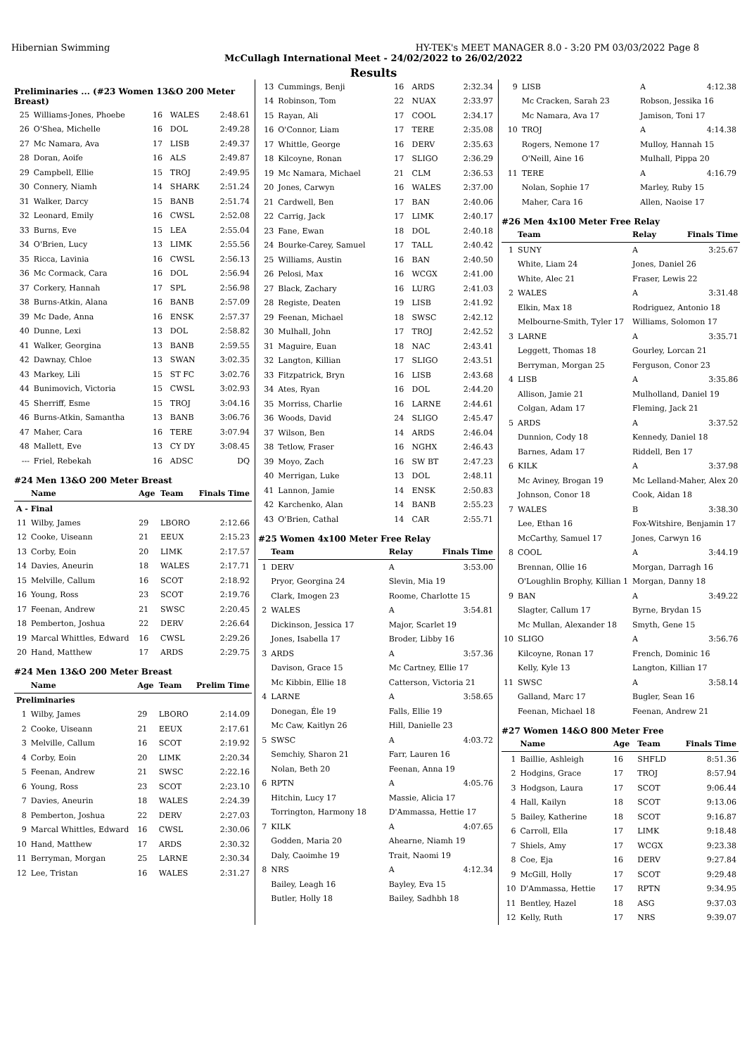Hibernian Swimming HY-TEK's MEET MANAGER 8.0 - 3:20 PM 03/03/2022 Page 8
McCullagh International Meet - 24/02/2022 to 26/02/2022
Results
Preliminaries ... (#23 Women 13&O 200 Meter Breast)
| 25 | Williams-Jones, Phoebe | 16 | WALES | 2:48.61 |
| 26 | O'Shea, Michelle | 16 | DOL | 2:49.28 |
| 27 | Mc Namara, Ava | 17 | LISB | 2:49.37 |
| 28 | Doran, Aoife | 16 | ALS | 2:49.87 |
| 29 | Campbell, Ellie | 15 | TROJ | 2:49.95 |
| 30 | Connery, Niamh | 14 | SHARK | 2:51.24 |
| 31 | Walker, Darcy | 15 | BANB | 2:51.74 |
| 32 | Leonard, Emily | 16 | CWSL | 2:52.08 |
| 33 | Burns, Eve | 15 | LEA | 2:55.04 |
| 34 | O'Brien, Lucy | 13 | LIMK | 2:55.56 |
| 35 | Ricca, Lavinia | 16 | CWSL | 2:56.13 |
| 36 | Mc Cormack, Cara | 16 | DOL | 2:56.94 |
| 37 | Corkery, Hannah | 17 | SPL | 2:56.98 |
| 38 | Burns-Atkin, Alana | 16 | BANB | 2:57.09 |
| 39 | Mc Dade, Anna | 16 | ENSK | 2:57.37 |
| 40 | Dunne, Lexi | 13 | DOL | 2:58.82 |
| 41 | Walker, Georgina | 13 | BANB | 2:59.55 |
| 42 | Dawnay, Chloe | 13 | SWAN | 3:02.35 |
| 43 | Markey, Lili | 15 | ST FC | 3:02.76 |
| 44 | Bunimovich, Victoria | 15 | CWSL | 3:02.93 |
| 45 | Sherriff, Esme | 15 | TROJ | 3:04.16 |
| 46 | Burns-Atkin, Samantha | 13 | BANB | 3:06.76 |
| 47 | Maher, Cara | 16 | TERE | 3:07.94 |
| 48 | Mallett, Eve | 13 | CY DY | 3:08.45 |
| --- | Friel, Rebekah | 16 | ADSC | DQ |
#24 Men 13&O 200 Meter Breast
| | Name | Age | Team | Finals Time |
| --- | --- | --- | --- | --- |
| A - Final | | | | |
| 11 | Wilby, James | 29 | LBORO | 2:12.66 |
| 12 | Cooke, Uiseann | 21 | EEUX | 2:15.23 |
| 13 | Corby, Eoin | 20 | LIMK | 2:17.57 |
| 14 | Davies, Aneurin | 18 | WALES | 2:17.71 |
| 15 | Melville, Callum | 16 | SCOT | 2:18.92 |
| 16 | Young, Ross | 23 | SCOT | 2:19.76 |
| 17 | Feenan, Andrew | 21 | SWSC | 2:20.45 |
| 18 | Pemberton, Joshua | 22 | DERV | 2:26.64 |
| 19 | Marcal Whittles, Edward | 16 | CWSL | 2:29.26 |
| 20 | Hand, Matthew | 17 | ARDS | 2:29.75 |
#24 Men 13&O 200 Meter Breast
| | Name | Age | Team | Prelim Time |
| --- | --- | --- | --- | --- |
| Preliminaries | | | | |
| 1 | Wilby, James | 29 | LBORO | 2:14.09 |
| 2 | Cooke, Uiseann | 21 | EEUX | 2:17.61 |
| 3 | Melville, Callum | 16 | SCOT | 2:19.92 |
| 4 | Corby, Eoin | 20 | LIMK | 2:20.34 |
| 5 | Feenan, Andrew | 21 | SWSC | 2:22.16 |
| 6 | Young, Ross | 23 | SCOT | 2:23.10 |
| 7 | Davies, Aneurin | 18 | WALES | 2:24.39 |
| 8 | Pemberton, Joshua | 22 | DERV | 2:27.03 |
| 9 | Marcal Whittles, Edward | 16 | CWSL | 2:30.06 |
| 10 | Hand, Matthew | 17 | ARDS | 2:30.32 |
| 11 | Berryman, Morgan | 25 | LARNE | 2:30.34 |
| 12 | Lee, Tristan | 16 | WALES | 2:31.27 |
| 13 | Cummings, Benji | 16 | ARDS | 2:32.34 |
| 14 | Robinson, Tom | 22 | NUAX | 2:33.97 |
| 15 | Rayan, Ali | 17 | COOL | 2:34.17 |
| 16 | O'Connor, Liam | 17 | TERE | 2:35.08 |
| 17 | Whittle, George | 16 | DERV | 2:35.63 |
| 18 | Kilcoyne, Ronan | 17 | SLIGO | 2:36.29 |
| 19 | Mc Namara, Michael | 21 | CLM | 2:36.53 |
| 20 | Jones, Carwyn | 16 | WALES | 2:37.00 |
| 21 | Cardwell, Ben | 17 | BAN | 2:40.06 |
| 22 | Carrig, Jack | 17 | LIMK | 2:40.17 |
| 23 | Fane, Ewan | 18 | DOL | 2:40.18 |
| 24 | Bourke-Carey, Samuel | 17 | TALL | 2:40.42 |
| 25 | Williams, Austin | 16 | BAN | 2:40.50 |
| 26 | Pelosi, Max | 16 | WCGX | 2:41.00 |
| 27 | Black, Zachary | 16 | LURG | 2:41.03 |
| 28 | Registe, Deaten | 19 | LISB | 2:41.92 |
| 29 | Feenan, Michael | 18 | SWSC | 2:42.12 |
| 30 | Mulhall, John | 17 | TROJ | 2:42.52 |
| 31 | Maguire, Euan | 18 | NAC | 2:43.41 |
| 32 | Langton, Killian | 17 | SLIGO | 2:43.51 |
| 33 | Fitzpatrick, Bryn | 16 | LISB | 2:43.68 |
| 34 | Ates, Ryan | 16 | DOL | 2:44.20 |
| 35 | Morriss, Charlie | 16 | LARNE | 2:44.61 |
| 36 | Woods, David | 24 | SLIGO | 2:45.47 |
| 37 | Wilson, Ben | 14 | ARDS | 2:46.04 |
| 38 | Tetlow, Fraser | 16 | NGHX | 2:46.43 |
| 39 | Moyo, Zach | 16 | SW BT | 2:47.23 |
| 40 | Merrigan, Luke | 13 | DOL | 2:48.11 |
| 41 | Lannon, Jamie | 14 | ENSK | 2:50.83 |
| 42 | Karchenko, Alan | 14 | BANB | 2:55.23 |
| 43 | O'Brien, Cathal | 14 | CAR | 2:55.71 |
#25 Women 4x100 Meter Free Relay
| | Team | Relay | Finals Time |
| --- | --- | --- | --- |
| 1 | DERV | A | 3:53.00 |
| | Pryor, Georgina 24 | Slevin, Mia 19 | |
| | Clark, Imogen 23 | Roome, Charlotte 15 | |
| 2 | WALES | A | 3:54.81 |
| | Dickinson, Jessica 17 | Major, Scarlet 19 | |
| | Jones, Isabella 17 | Broder, Libby 16 | |
| 3 | ARDS | A | 3:57.36 |
| | Davison, Grace 15 | Mc Cartney, Ellie 17 | |
| | Mc Kibbin, Ellie 18 | Catterson, Victoria 21 | |
| 4 | LARNE | A | 3:58.65 |
| | Donegan, Éle 19 | Falls, Ellie 19 | |
| | Mc Caw, Kaitlyn 26 | Hill, Danielle 23 | |
| 5 | SWSC | A | 4:03.72 |
| | Semchiy, Sharon 21 | Farr, Lauren 16 | |
| | Nolan, Beth 20 | Feenan, Anna 19 | |
| 6 | RPTN | A | 4:05.76 |
| | Hitchin, Lucy 17 | Massie, Alicia 17 | |
| | Torrington, Harmony 18 | D'Ammassa, Hettie 17 | |
| 7 | KILK | A | 4:07.65 |
| | Godden, Maria 20 | Ahearne, Niamh 19 | |
| | Daly, Caoimhe 19 | Trait, Naomi 19 | |
| 8 | NRS | A | 4:12.34 |
| | Bailey, Leagh 16 | Bayley, Eva 15 | |
| | Butler, Holly 18 | Bailey, Sadhbh 18 | |
| 9 | LISB | A | 4:12.38 |
| | Mc Cracken, Sarah 23 | Robson, Jessika 16 | |
| | Mc Namara, Ava 17 | Jamison, Toni 17 | |
| 10 | TROJ | A | 4:14.38 |
| | Rogers, Nemone 17 | Mulloy, Hannah 15 | |
| | O'Neill, Aine 16 | Mulhall, Pippa 20 | |
| 11 | TERE | A | 4:16.79 |
| | Nolan, Sophie 17 | Marley, Ruby 15 | |
| | Maher, Cara 16 | Allen, Naoise 17 | |
#26 Men 4x100 Meter Free Relay
| | Team | Relay | Finals Time |
| --- | --- | --- | --- |
| 1 | SUNY | A | 3:25.67 |
| | White, Liam 24 | Jones, Daniel 26 | |
| | White, Alec 21 | Fraser, Lewis 22 | |
| 2 | WALES | A | 3:31.48 |
| | Elkin, Max 18 | Rodriguez, Antonio 18 | |
| | Melbourne-Smith, Tyler 17 | Williams, Solomon 17 | |
| 3 | LARNE | A | 3:35.71 |
| | Leggett, Thomas 18 | Gourley, Lorcan 21 | |
| | Berryman, Morgan 25 | Ferguson, Conor 23 | |
| 4 | LISB | A | 3:35.86 |
| | Allison, Jamie 21 | Mulholland, Daniel 19 | |
| | Colgan, Adam 17 | Fleming, Jack 21 | |
| 5 | ARDS | A | 3:37.52 |
| | Dunnion, Cody 18 | Kennedy, Daniel 18 | |
| | Barnes, Adam 17 | Riddell, Ben 17 | |
| 6 | KILK | A | 3:37.98 |
| | Mc Aviney, Brogan 19 | Mc Lelland-Maher, Alex 20 | |
| | Johnson, Conor 18 | Cook, Aidan 18 | |
| 7 | WALES | B | 3:38.30 |
| | Lee, Ethan 16 | Fox-Witshire, Benjamin 17 | |
| | McCarthy, Samuel 17 | Jones, Carwyn 16 | |
| 8 | COOL | A | 3:44.19 |
| | Brennan, Ollie 16 | Morgan, Darragh 16 | |
| | O'Loughlin Brophy, Killian 1 | Morgan, Danny 18 | |
| 9 | BAN | A | 3:49.22 |
| | Slagter, Callum 17 | Byrne, Brydan 15 | |
| | Mc Mullan, Alexander 18 | Smyth, Gene 15 | |
| 10 | SLIGO | A | 3:56.76 |
| | Kilcoyne, Ronan 17 | French, Dominic 16 | |
| | Kelly, Kyle 13 | Langton, Killian 17 | |
| 11 | SWSC | A | 3:58.14 |
| | Galland, Marc 17 | Bugler, Sean 16 | |
| | Feenan, Michael 18 | Feenan, Andrew 21 | |
#27 Women 14&O 800 Meter Free
| | Name | Age | Team | Finals Time |
| --- | --- | --- | --- | --- |
| 1 | Baillie, Ashleigh | 16 | SHFLD | 8:51.36 |
| 2 | Hodgins, Grace | 17 | TROJ | 8:57.94 |
| 3 | Hodgson, Laura | 17 | SCOT | 9:06.44 |
| 4 | Hall, Kailyn | 18 | SCOT | 9:13.06 |
| 5 | Bailey, Katherine | 18 | SCOT | 9:16.87 |
| 6 | Carroll, Ella | 17 | LIMK | 9:18.48 |
| 7 | Shiels, Amy | 17 | WCGX | 9:23.38 |
| 8 | Coe, Eja | 16 | DERV | 9:27.84 |
| 9 | McGill, Holly | 17 | SCOT | 9:29.48 |
| 10 | D'Ammassa, Hettie | 17 | RPTN | 9:34.95 |
| 11 | Bentley, Hazel | 18 | ASG | 9:37.03 |
| 12 | Kelly, Ruth | 17 | NRS | 9:39.07 |